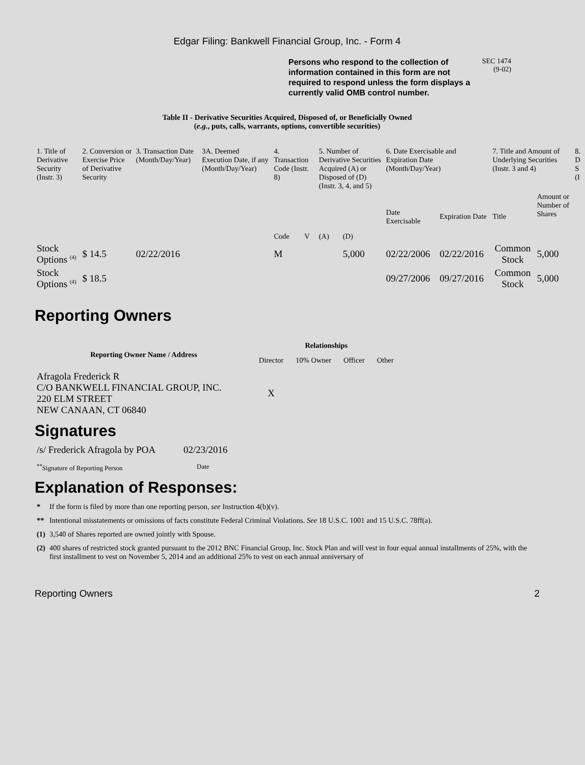Edgar Filing: Bankwell Financial Group, Inc. - Form 4
Persons who respond to the collection of information contained in this form are not required to respond unless the form displays a currently valid OMB control number.
SEC 1474
(9-02)
Table II - Derivative Securities Acquired, Disposed of, or Beneficially Owned
(e.g., puts, calls, warrants, options, convertible securities)
| 1. Title of Derivative Security (Instr. 3) | 2. Conversion or Exercise Price of Derivative Security | 3. Transaction Date (Month/Day/Year) | 3A. Deemed Execution Date, if any (Month/Day/Year) | 4. Transaction Code (Instr. 8) | | 5. Number of Derivative Securities Acquired (A) or Disposed of (D) (Instr. 3, 4, and 5) | | 6. Date Exercisable and Expiration Date (Month/Day/Year) | | 7. Title and Amount of Underlying Securities (Instr. 3 and 4) | | 8. D S (I |
| | | | | Code | V | (A) | (D) | Date Exercisable | Expiration Date | Title | Amount or Number of Shares | |
| Stock Options <sup>(4)</sup> | $ 14.5 | 02/22/2016 | | M | | | 5,000 | 02/22/2006 | 02/22/2016 | Common Stock | 5,000 | |
| Stock Options <sup>(4)</sup> | $ 18.5 | | | | | | | 09/27/2006 | 09/27/2016 | Common Stock | 5,000 | |
Reporting Owners
| Reporting Owner Name / Address | Relationships | | | |
| --- | --- | --- | --- | --- |
| | Director | 10% Owner | Officer | Other |
| Afragola Frederick R C/O BANKWELL FINANCIAL GROUP, INC. 220 ELM STREET NEW CANAAN, CT 06840 | X | | | |
Signatures
| /s/ Frederick Afragola by POA | 02/23/2016 |
| <sup>**</sup> Signature of Reporting Person | Date |
Explanation of Responses:
| * | If the form is filed by more than one reporting person, see Instruction 4(b)(v). |
| ** | Intentional misstatements or omissions of facts constitute Federal Criminal Violations. See 18 U.S.C. 1001 and 15 U.S.C. 78ff(a). |
| (1) | 3,540 of Shares reported are owned jointly with Spouse. |
| (2) | 400 shares of restricted stock granted pursuant to the 2012 BNC Financial Group, Inc. Stock Plan and will vest in four equal annual installments of 25%, with the first installment to vest on November 5, 2014 and an additional 25% to vest on each annual anniversary of |
Reporting Owners 2